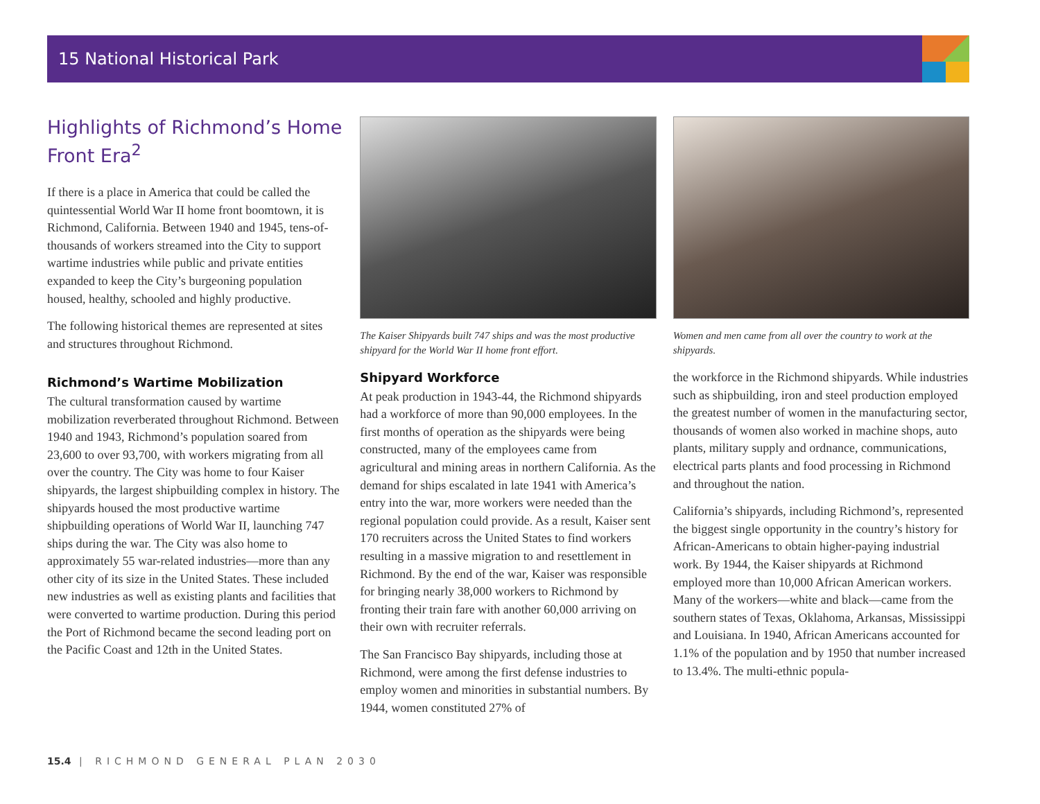15 National Historical Park
Highlights of Richmond’s Home Front Era<sup>2</sup>
If there is a place in America that could be called the quintessential World War II home front boomtown, it is Richmond, California. Between 1940 and 1945, tens-of-thousands of workers streamed into the City to support wartime industries while public and private entities expanded to keep the City’s burgeoning population housed, healthy, schooled and highly productive.
The following historical themes are represented at sites and structures throughout Richmond.
Richmond’s Wartime Mobilization
The cultural transformation caused by wartime mobilization reverberated throughout Richmond. Between 1940 and 1943, Richmond’s population soared from 23,600 to over 93,700, with workers migrating from all over the country. The City was home to four Kaiser shipyards, the largest shipbuilding complex in history. The shipyards housed the most productive wartime shipbuilding operations of World War II, launching 747 ships during the war. The City was also home to approximately 55 war-related industries—more than any other city of its size in the United States. These included new industries as well as existing plants and facilities that were converted to wartime production. During this period the Port of Richmond became the second leading port on the Pacific Coast and 12th in the United States.
The Kaiser Shipyards built 747 ships and was the most productive shipyard for the World War II home front effort.
Shipyard Workforce
At peak production in 1943-44, the Richmond shipyards had a workforce of more than 90,000 employees. In the first months of operation as the shipyards were being constructed, many of the employees came from agricultural and mining areas in northern California. As the demand for ships escalated in late 1941 with America’s entry into the war, more workers were needed than the regional population could provide. As a result, Kaiser sent 170 recruiters across the United States to find workers resulting in a massive migration to and resettlement in Richmond. By the end of the war, Kaiser was responsible for bringing nearly 38,000 workers to Richmond by fronting their train fare with another 60,000 arriving on their own with recruiter referrals.
The San Francisco Bay shipyards, including those at Richmond, were among the first defense industries to employ women and minorities in substantial numbers. By 1944, women constituted 27% of
Women and men came from all over the country to work at the shipyards.
the workforce in the Richmond shipyards. While industries such as shipbuilding, iron and steel production employed the greatest number of women in the manufacturing sector, thousands of women also worked in machine shops, auto plants, military supply and ordnance, communications, electrical parts plants and food processing in Richmond and throughout the nation.
California’s shipyards, including Richmond’s, represented the biggest single opportunity in the country’s history for African-Americans to obtain higher-paying industrial work. By 1944, the Kaiser shipyards at Richmond employed more than 10,000 African American workers. Many of the workers—white and black—came from the southern states of Texas, Oklahoma, Arkansas, Mississippi and Louisiana. In 1940, African Americans accounted for 1.1% of the population and by 1950 that number increased to 13.4%. The multi-ethnic popula-
15.4 | RICHMOND GENERAL PLAN 2030